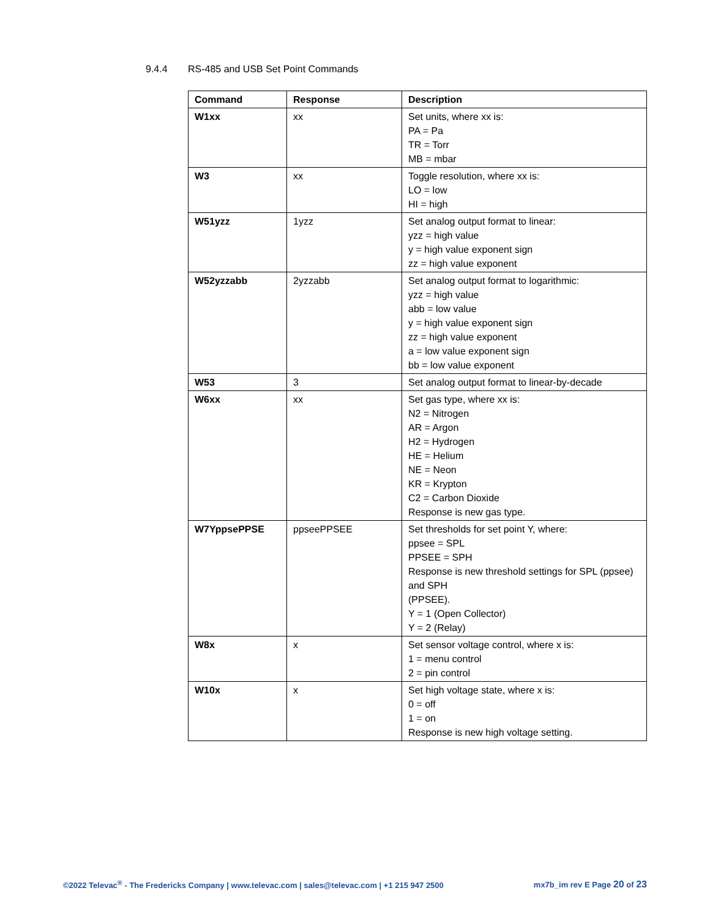9.4.4 RS-485 and USB Set Point Commands
| Command | Response | Description |
| --- | --- | --- |
| W1xx | xx | Set units, where xx is: PA = Pa TR = Torr MB = mbar |
| W3 | xx | Toggle resolution, where xx is: LO = low HI = high |
| W51yzz | 1yzz | Set analog output format to linear: yzz = high value y = high value exponent sign zz = high value exponent |
| W52yzzabb | 2yzzabb | Set analog output format to logarithmic: yzz = high value abb = low value y = high value exponent sign zz = high value exponent a = low value exponent sign bb = low value exponent |
| W53 | 3 | Set analog output format to linear-by-decade |
| W6xx | xx | Set gas type, where xx is: N2 = Nitrogen AR = Argon H2 = Hydrogen HE = Helium NE = Neon KR = Krypton C2 = Carbon Dioxide Response is new gas type. |
| W7YppsePPSE | ppseePPSEE | Set thresholds for set point Y, where: ppsee = SPL PPSEE = SPH Response is new threshold settings for SPL (ppsee) and SPH (PPSEE). Y = 1 (Open Collector) Y = 2 (Relay) |
| W8x | x | Set sensor voltage control, where x is: 1 = menu control 2 = pin control |
| W10x | x | Set high voltage state, where x is: 0 = off 1 = on Response is new high voltage setting. |
©2022 Televac<sup>®</sup> - The Fredericks Company | www.televac.com | sales@televac.com | +1 215 947 2500 mx7b_im rev E Page 20 of 23